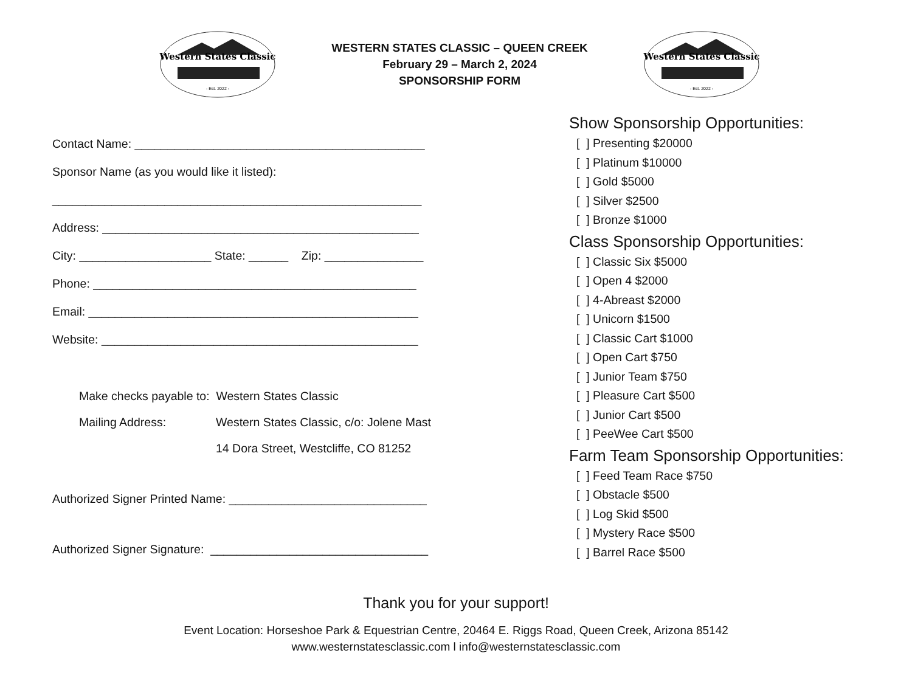Western States Classic
- Est. 2022 -
WESTERN STATES CLASSIC – QUEEN CREEK
February 29 – March 2, 2024
SPONSORSHIP FORM
Western States Classic
- Est. 2022 -
Contact Name: ____________________________________________
Sponsor Name (as you would like it listed):
________________________________________________________
Address: ________________________________________________
City: ____________________ State: ______ Zip: _______________
Phone: _________________________________________________
Email: __________________________________________________
Website: ________________________________________________
Make checks payable to: Western States Classic
Mailing Address: Western States Classic, c/o: Jolene Mast
14 Dora Street, Westcliffe, CO 81252
Authorized Signer Printed Name: ______________________________
Authorized Signer Signature: _________________________________
Show Sponsorship Opportunities:
[ ] Presenting $20000
[ ] Platinum $10000
[ ] Gold $5000
[ ] Silver $2500
[ ] Bronze $1000
Class Sponsorship Opportunities:
[ ] Classic Six $5000
[ ] Open 4 $2000
[ ] 4-Abreast $2000
[ ] Unicorn $1500
[ ] Classic Cart $1000
[ ] Open Cart $750
[ ] Junior Team $750
[ ] Pleasure Cart $500
[ ] Junior Cart $500
[ ] PeeWee Cart $500
Farm Team Sponsorship Opportunities:
[ ] Feed Team Race $750
[ ] Obstacle $500
[ ] Log Skid $500
[ ] Mystery Race $500
[ ] Barrel Race $500
Thank you for your support!
Event Location: Horseshoe Park & Equestrian Centre, 20464 E. Riggs Road, Queen Creek, Arizona 85142
www.westernstatesclassic.com l info@westernstatesclassic.com